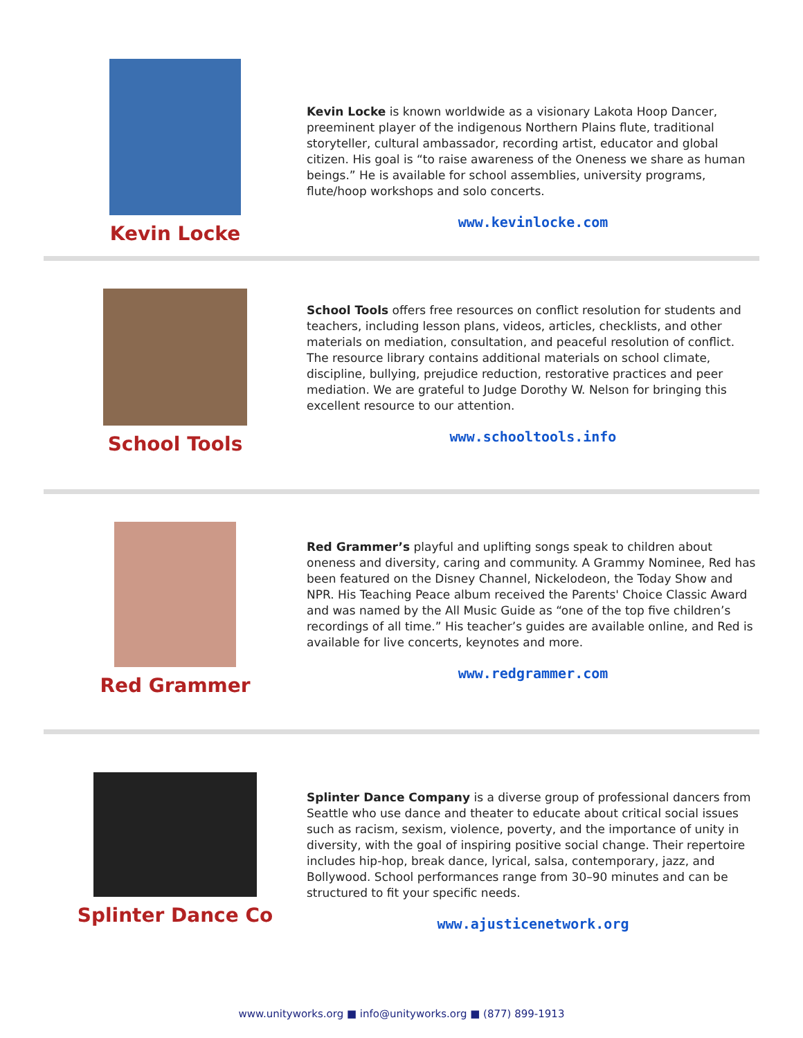Kevin Locke
Kevin Locke is known worldwide as a visionary Lakota Hoop Dancer, preeminent player of the indigenous Northern Plains flute, traditional storyteller, cultural ambassador, recording artist, educator and global citizen. His goal is “to raise awareness of the Oneness we share as human beings.” He is available for school assemblies, university programs, flute/hoop workshops and solo concerts.
www.kevinlocke.com
School Tools
School Tools offers free resources on conflict resolution for students and teachers, including lesson plans, videos, articles, checklists, and other materials on mediation, consultation, and peaceful resolution of conflict. The resource library contains additional materials on school climate, discipline, bullying, prejudice reduction, restorative practices and peer mediation. We are grateful to Judge Dorothy W. Nelson for bringing this excellent resource to our attention.
www.schooltools.info
Red Grammer
Red Grammer’s playful and uplifting songs speak to children about oneness and diversity, caring and community. A Grammy Nominee, Red has been featured on the Disney Channel, Nickelodeon, the Today Show and NPR. His Teaching Peace album received the Parents' Choice Classic Award and was named by the All Music Guide as “one of the top five children’s recordings of all time.” His teacher’s guides are available online, and Red is available for live concerts, keynotes and more.
www.redgrammer.com
Splinter Dance Co
Splinter Dance Company is a diverse group of professional dancers from Seattle who use dance and theater to educate about critical social issues such as racism, sexism, violence, poverty, and the importance of unity in diversity, with the goal of inspiring positive social change. Their repertoire includes hip-hop, break dance, lyrical, salsa, contemporary, jazz, and Bollywood. School performances range from 30–90 minutes and can be structured to fit your specific needs.
www.ajusticenetwork.org
www.unityworks.org ■ info@unityworks.org ■ (877) 899-1913